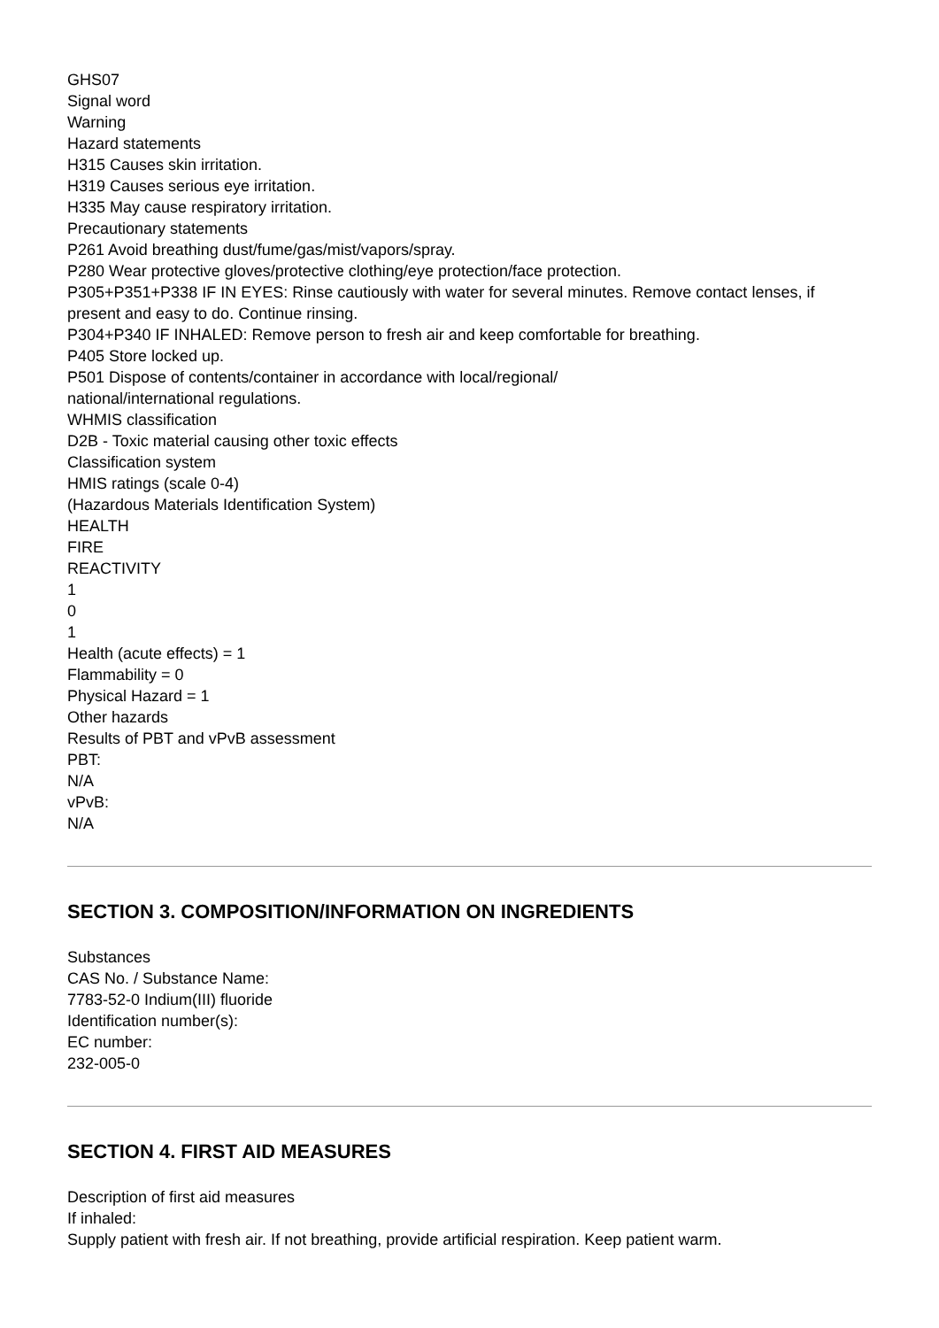GHS07
Signal word
Warning
Hazard statements
H315 Causes skin irritation.
H319 Causes serious eye irritation.
H335 May cause respiratory irritation.
Precautionary statements
P261 Avoid breathing dust/fume/gas/mist/vapors/spray.
P280 Wear protective gloves/protective clothing/eye protection/face protection.
P305+P351+P338 IF IN EYES: Rinse cautiously with water for several minutes. Remove contact lenses, if present and easy to do. Continue rinsing.
P304+P340 IF INHALED: Remove person to fresh air and keep comfortable for breathing.
P405 Store locked up.
P501 Dispose of contents/container in accordance with local/regional/
national/international regulations.
WHMIS classification
D2B - Toxic material causing other toxic effects
Classification system
HMIS ratings (scale 0-4)
(Hazardous Materials Identification System)
HEALTH
FIRE
REACTIVITY
1
0
1
Health (acute effects) = 1
Flammability = 0
Physical Hazard = 1
Other hazards
Results of PBT and vPvB assessment
PBT:
N/A
vPvB:
N/A
SECTION 3. COMPOSITION/INFORMATION ON INGREDIENTS
Substances
CAS No. / Substance Name:
7783-52-0 Indium(III) fluoride
Identification number(s):
EC number:
232-005-0
SECTION 4. FIRST AID MEASURES
Description of first aid measures
If inhaled:
Supply patient with fresh air. If not breathing, provide artificial respiration. Keep patient warm.